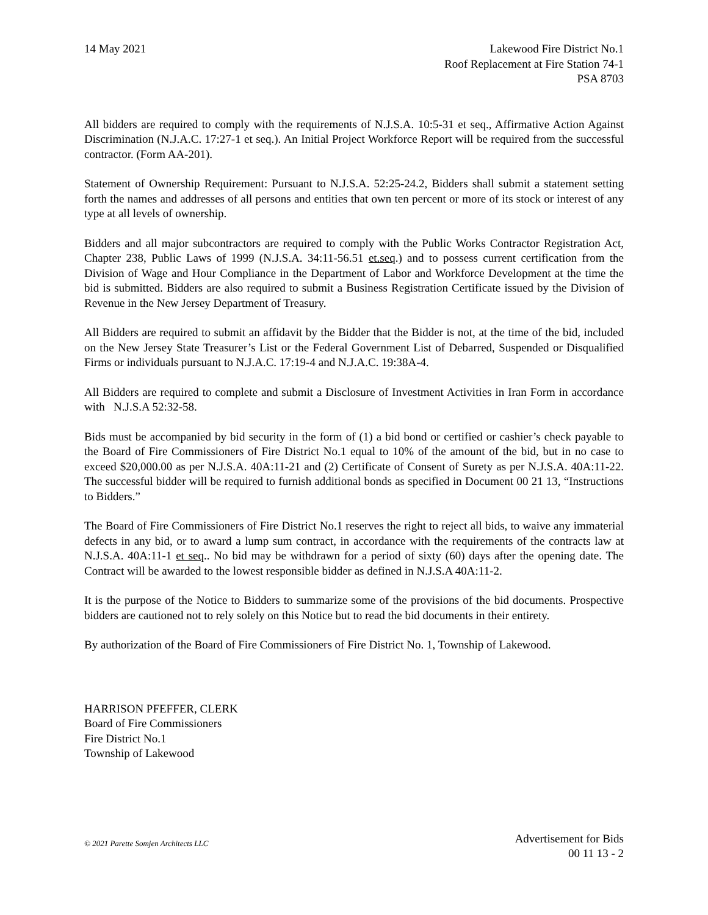14 May 2021 Lakewood Fire District No.1
Roof Replacement at Fire Station 74-1
PSA 8703
All bidders are required to comply with the requirements of N.J.S.A. 10:5-31 et seq., Affirmative Action Against Discrimination (N.J.A.C. 17:27-1 et seq.). An Initial Project Workforce Report will be required from the successful contractor. (Form AA-201).
Statement of Ownership Requirement: Pursuant to N.J.S.A. 52:25-24.2, Bidders shall submit a statement setting forth the names and addresses of all persons and entities that own ten percent or more of its stock or interest of any type at all levels of ownership.
Bidders and all major subcontractors are required to comply with the Public Works Contractor Registration Act, Chapter 238, Public Laws of 1999 (N.J.S.A. 34:11-56.51 et.seq.) and to possess current certification from the Division of Wage and Hour Compliance in the Department of Labor and Workforce Development at the time the bid is submitted. Bidders are also required to submit a Business Registration Certificate issued by the Division of Revenue in the New Jersey Department of Treasury.
All Bidders are required to submit an affidavit by the Bidder that the Bidder is not, at the time of the bid, included on the New Jersey State Treasurer’s List or the Federal Government List of Debarred, Suspended or Disqualified Firms or individuals pursuant to N.J.A.C. 17:19-4 and N.J.A.C. 19:38A-4.
All Bidders are required to complete and submit a Disclosure of Investment Activities in Iran Form in accordance with N.J.S.A 52:32-58.
Bids must be accompanied by bid security in the form of (1) a bid bond or certified or cashier’s check payable to the Board of Fire Commissioners of Fire District No.1 equal to 10% of the amount of the bid, but in no case to exceed $20,000.00 as per N.J.S.A. 40A:11-21 and (2) Certificate of Consent of Surety as per N.J.S.A. 40A:11-22. The successful bidder will be required to furnish additional bonds as specified in Document 00 21 13, “Instructions to Bidders.”
The Board of Fire Commissioners of Fire District No.1 reserves the right to reject all bids, to waive any immaterial defects in any bid, or to award a lump sum contract, in accordance with the requirements of the contracts law at N.J.S.A. 40A:11-1 et seq.. No bid may be withdrawn for a period of sixty (60) days after the opening date. The Contract will be awarded to the lowest responsible bidder as defined in N.J.S.A 40A:11-2.
It is the purpose of the Notice to Bidders to summarize some of the provisions of the bid documents. Prospective bidders are cautioned not to rely solely on this Notice but to read the bid documents in their entirety.
By authorization of the Board of Fire Commissioners of Fire District No. 1, Township of Lakewood.
HARRISON PFEFFER, CLERK
Board of Fire Commissioners
Fire District No.1
Township of Lakewood
© 2021 Parette Somjen Architects LLC
Advertisement for Bids
00 11 13 - 2